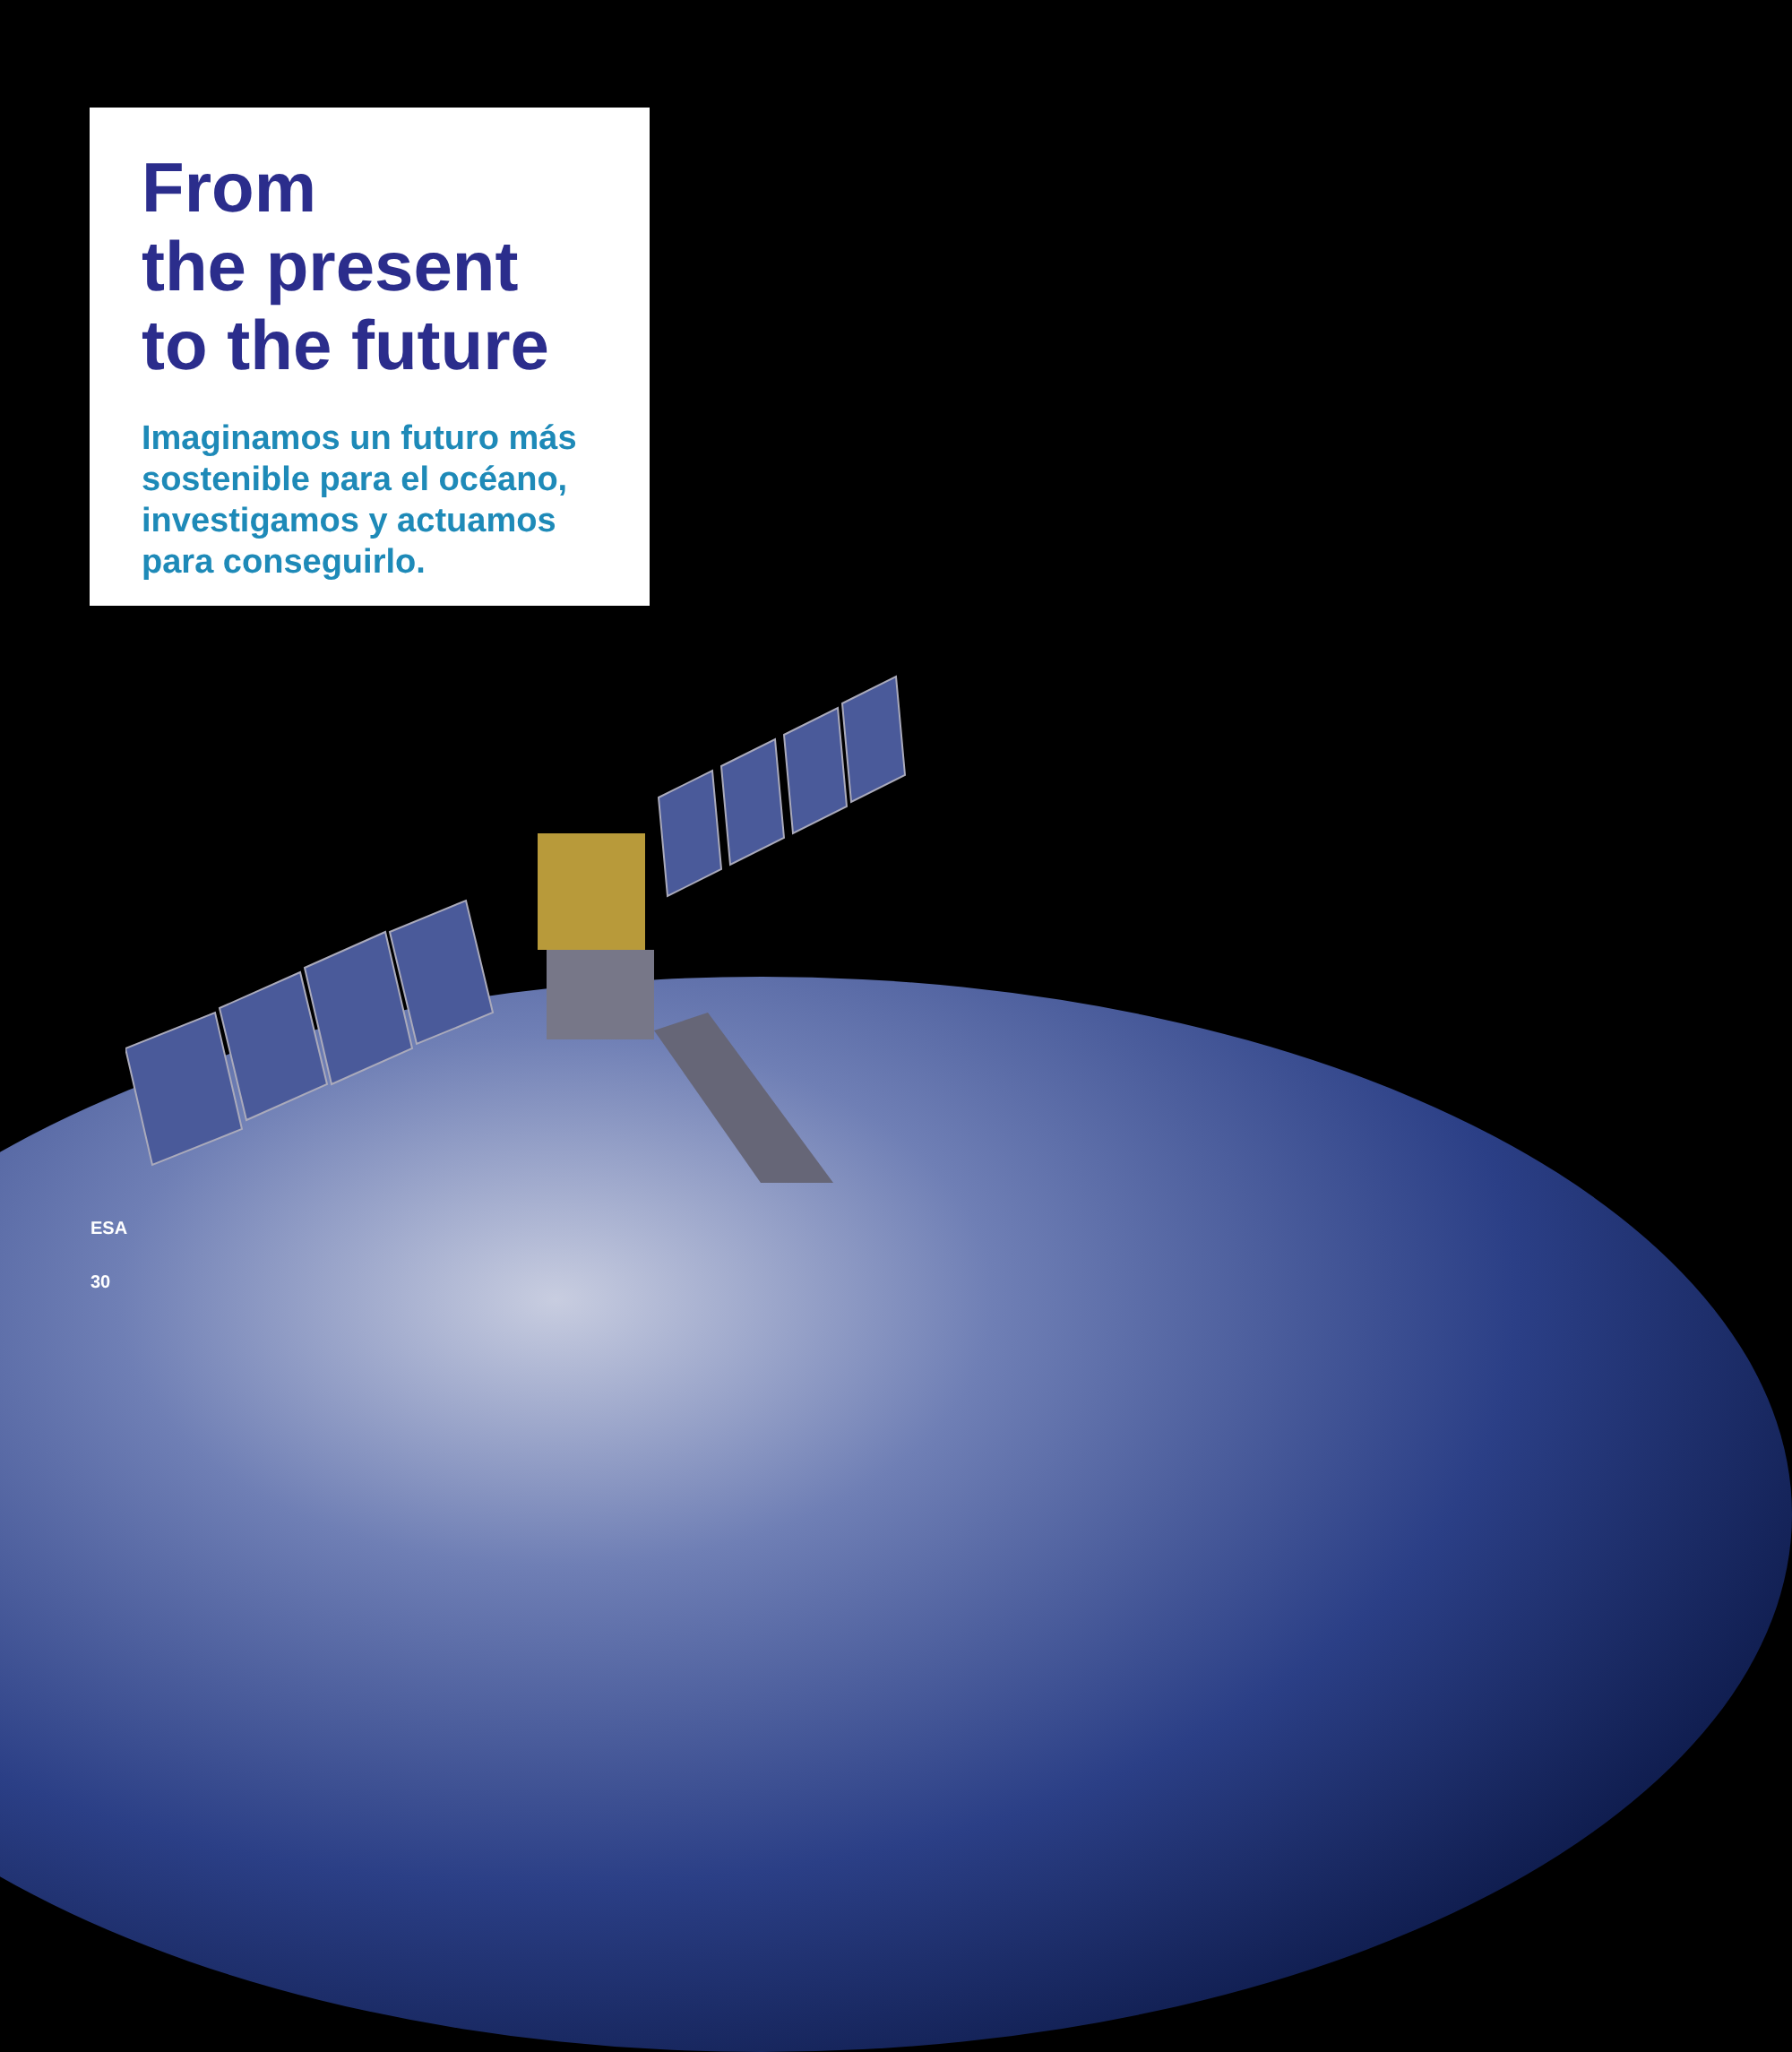From
the present
to the future
Imaginamos un futuro más sostenible para el océano, investigamos y actuamos para conseguirlo.
ESA
30